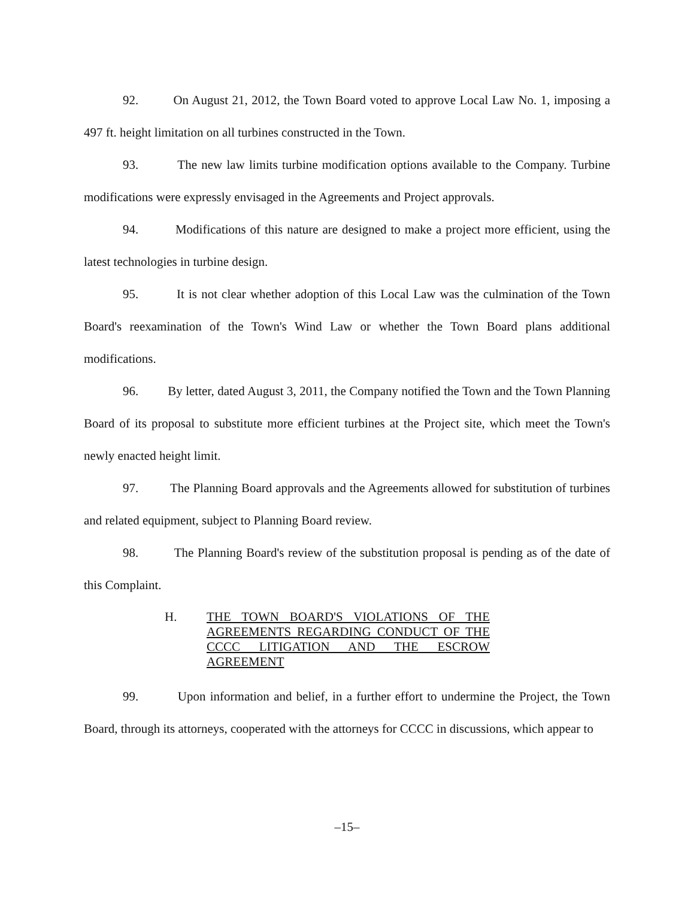92. On August 21, 2012, the Town Board voted to approve Local Law No. 1, imposing a 497 ft. height limitation on all turbines constructed in the Town.
93. The new law limits turbine modification options available to the Company. Turbine modifications were expressly envisaged in the Agreements and Project approvals.
94. Modifications of this nature are designed to make a project more efficient, using the latest technologies in turbine design.
95. It is not clear whether adoption of this Local Law was the culmination of the Town Board's reexamination of the Town's Wind Law or whether the Town Board plans additional modifications.
96. By letter, dated August 3, 2011, the Company notified the Town and the Town Planning Board of its proposal to substitute more efficient turbines at the Project site, which meet the Town's newly enacted height limit.
97. The Planning Board approvals and the Agreements allowed for substitution of turbines and related equipment, subject to Planning Board review.
98. The Planning Board's review of the substitution proposal is pending as of the date of this Complaint.
H. THE TOWN BOARD'S VIOLATIONS OF THE AGREEMENTS REGARDING CONDUCT OF THE CCCC LITIGATION AND THE ESCROW AGREEMENT
99. Upon information and belief, in a further effort to undermine the Project, the Town Board, through its attorneys, cooperated with the attorneys for CCCC in discussions, which appear to
–15–